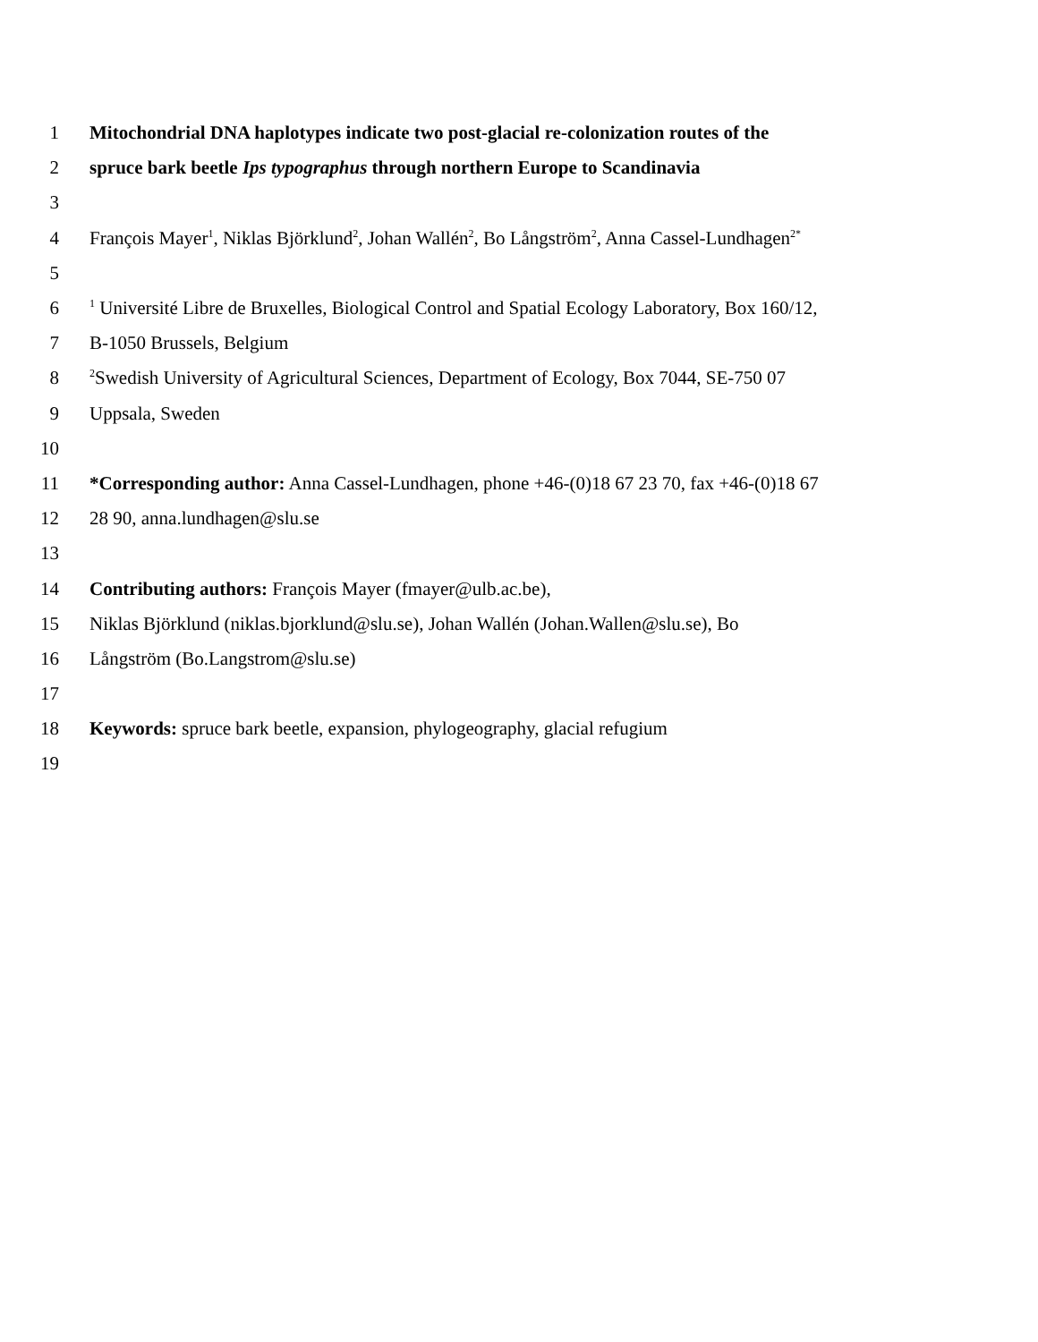1 Mitochondrial DNA haplotypes indicate two post-glacial re-colonization routes of the
2 spruce bark beetle Ips typographus through northern Europe to Scandinavia
3
4 François Mayer<sup>1</sup>, Niklas Björklund<sup>2</sup>, Johan Wallén<sup>2</sup>, Bo Långström<sup>2</sup>, Anna Cassel-Lundhagen<sup>2*</sup>
5
6<sup>1</sup> Université Libre de Bruxelles, Biological Control and Spatial Ecology Laboratory, Box 160/12,
7 B-1050 Brussels, Belgium
8<sup>2</sup>Swedish University of Agricultural Sciences, Department of Ecology, Box 7044, SE-750 07
9 Uppsala, Sweden
10
11 *Corresponding author: Anna Cassel-Lundhagen, phone +46-(0)18 67 23 70, fax +46-(0)18 67
12 28 90, anna.lundhagen@slu.se
13
14 Contributing authors: François Mayer (fmayer@ulb.ac.be),
15 Niklas Björklund (niklas.bjorklund@slu.se), Johan Wallén (Johan.Wallen@slu.se), Bo
16 Långström (Bo.Langstrom@slu.se)
17
18 Keywords: spruce bark beetle, expansion, phylogeography, glacial refugium
19